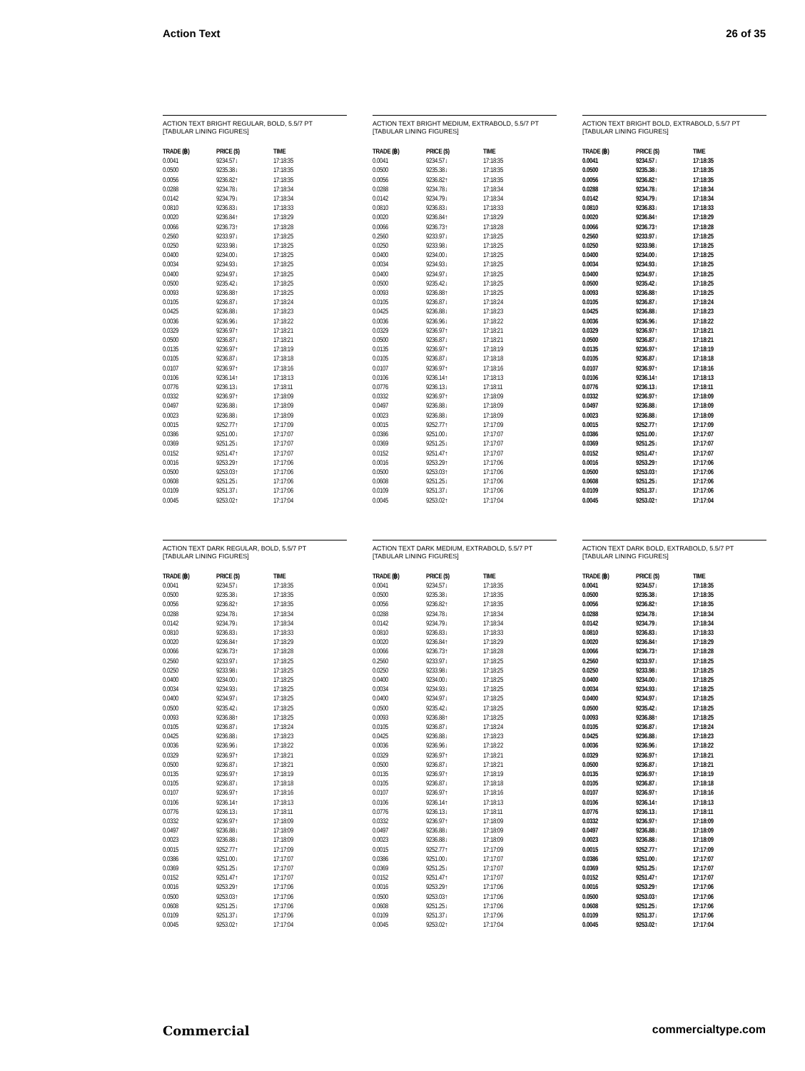Action Text 26 of 35
ACTION TEXT BRIGHT REGULAR, BOLD, 5.5/7 PT
[TABULAR LINING FIGURES]
| TRADE (฿) | PRICE ($) | TIME |
| --- | --- | --- |
| 0.0041 | 9234.57↓ | 17:18:35 |
| 0.0500 | 9235.38↓ | 17:18:35 |
| 0.0056 | 9236.82↑ | 17:18:35 |
| 0.0288 | 9234.78↓ | 17:18:34 |
| 0.0142 | 9234.79↓ | 17:18:34 |
| 0.0810 | 9236.83↓ | 17:18:33 |
| 0.0020 | 9236.84↑ | 17:18:29 |
| 0.0066 | 9236.73↑ | 17:18:28 |
| 0.2560 | 9233.97↓ | 17:18:25 |
| 0.0250 | 9233.98↓ | 17:18:25 |
| 0.0400 | 9234.00↓ | 17:18:25 |
| 0.0034 | 9234.93↓ | 17:18:25 |
| 0.0400 | 9234.97↓ | 17:18:25 |
| 0.0500 | 9235.42↓ | 17:18:25 |
| 0.0093 | 9236.88↑ | 17:18:25 |
| 0.0105 | 9236.87↓ | 17:18:24 |
| 0.0425 | 9236.88↓ | 17:18:23 |
| 0.0036 | 9236.96↓ | 17:18:22 |
| 0.0329 | 9236.97↑ | 17:18:21 |
| 0.0500 | 9236.87↓ | 17:18:21 |
| 0.0135 | 9236.97↑ | 17:18:19 |
| 0.0105 | 9236.87↓ | 17:18:18 |
| 0.0107 | 9236.97↑ | 17:18:16 |
| 0.0106 | 9236.14↑ | 17:18:13 |
| 0.0776 | 9236.13↓ | 17:18:11 |
| 0.0332 | 9236.97↑ | 17:18:09 |
| 0.0497 | 9236.88↓ | 17:18:09 |
| 0.0023 | 9236.88↓ | 17:18:09 |
| 0.0015 | 9252.77↑ | 17:17:09 |
| 0.0386 | 9251.00↓ | 17:17:07 |
| 0.0369 | 9251.25↓ | 17:17:07 |
| 0.0152 | 9251.47↑ | 17:17:07 |
| 0.0016 | 9253.29↑ | 17:17:06 |
| 0.0500 | 9253.03↑ | 17:17:06 |
| 0.0608 | 9251.25↓ | 17:17:06 |
| 0.0109 | 9251.37↓ | 17:17:06 |
| 0.0045 | 9253.02↑ | 17:17:04 |
ACTION TEXT BRIGHT MEDIUM, EXTRABOLD, 5.5/7 PT
[TABULAR LINING FIGURES]
| TRADE (฿) | PRICE ($) | TIME |
| --- | --- | --- |
| 0.0041 | 9234.57↓ | 17:18:35 |
| 0.0500 | 9235.38↓ | 17:18:35 |
| 0.0056 | 9236.82↑ | 17:18:35 |
| 0.0288 | 9234.78↓ | 17:18:34 |
| 0.0142 | 9234.79↓ | 17:18:34 |
| 0.0810 | 9236.83↓ | 17:18:33 |
| 0.0020 | 9236.84↑ | 17:18:29 |
| 0.0066 | 9236.73↑ | 17:18:28 |
| 0.2560 | 9233.97↓ | 17:18:25 |
| 0.0250 | 9233.98↓ | 17:18:25 |
| 0.0400 | 9234.00↓ | 17:18:25 |
| 0.0034 | 9234.93↓ | 17:18:25 |
| 0.0400 | 9234.97↓ | 17:18:25 |
| 0.0500 | 9235.42↓ | 17:18:25 |
| 0.0093 | 9236.88↑ | 17:18:25 |
| 0.0105 | 9236.87↓ | 17:18:24 |
| 0.0425 | 9236.88↓ | 17:18:23 |
| 0.0036 | 9236.96↓ | 17:18:22 |
| 0.0329 | 9236.97↑ | 17:18:21 |
| 0.0500 | 9236.87↓ | 17:18:21 |
| 0.0135 | 9236.97↑ | 17:18:19 |
| 0.0105 | 9236.87↓ | 17:18:18 |
| 0.0107 | 9236.97↑ | 17:18:16 |
| 0.0106 | 9236.14↑ | 17:18:13 |
| 0.0776 | 9236.13↓ | 17:18:11 |
| 0.0332 | 9236.97↑ | 17:18:09 |
| 0.0497 | 9236.88↓ | 17:18:09 |
| 0.0023 | 9236.88↓ | 17:18:09 |
| 0.0015 | 9252.77↑ | 17:17:09 |
| 0.0386 | 9251.00↓ | 17:17:07 |
| 0.0369 | 9251.25↓ | 17:17:07 |
| 0.0152 | 9251.47↑ | 17:17:07 |
| 0.0016 | 9253.29↑ | 17:17:06 |
| 0.0500 | 9253.03↑ | 17:17:06 |
| 0.0608 | 9251.25↓ | 17:17:06 |
| 0.0109 | 9251.37↓ | 17:17:06 |
| 0.0045 | 9253.02↑ | 17:17:04 |
ACTION TEXT BRIGHT BOLD, EXTRABOLD, 5.5/7 PT
[TABULAR LINING FIGURES]
| TRADE (฿) | PRICE ($) | TIME |
| --- | --- | --- |
| 0.0041 | 9234.57↓ | 17:18:35 |
| 0.0500 | 9235.38↓ | 17:18:35 |
| 0.0056 | 9236.82↑ | 17:18:35 |
| 0.0288 | 9234.78↓ | 17:18:34 |
| 0.0142 | 9234.79↓ | 17:18:34 |
| 0.0810 | 9236.83↓ | 17:18:33 |
| 0.0020 | 9236.84↑ | 17:18:29 |
| 0.0066 | 9236.73↑ | 17:18:28 |
| 0.2560 | 9233.97↓ | 17:18:25 |
| 0.0250 | 9233.98↓ | 17:18:25 |
| 0.0400 | 9234.00↓ | 17:18:25 |
| 0.0034 | 9234.93↓ | 17:18:25 |
| 0.0400 | 9234.97↓ | 17:18:25 |
| 0.0500 | 9235.42↓ | 17:18:25 |
| 0.0093 | 9236.88↑ | 17:18:25 |
| 0.0105 | 9236.87↓ | 17:18:24 |
| 0.0425 | 9236.88↓ | 17:18:23 |
| 0.0036 | 9236.96↓ | 17:18:22 |
| 0.0329 | 9236.97↑ | 17:18:21 |
| 0.0500 | 9236.87↓ | 17:18:21 |
| 0.0135 | 9236.97↑ | 17:18:19 |
| 0.0105 | 9236.87↓ | 17:18:18 |
| 0.0107 | 9236.97↑ | 17:18:16 |
| 0.0106 | 9236.14↑ | 17:18:13 |
| 0.0776 | 9236.13↓ | 17:18:11 |
| 0.0332 | 9236.97↑ | 17:18:09 |
| 0.0497 | 9236.88↓ | 17:18:09 |
| 0.0023 | 9236.88↓ | 17:18:09 |
| 0.0015 | 9252.77↑ | 17:17:09 |
| 0.0386 | 9251.00↓ | 17:17:07 |
| 0.0369 | 9251.25↓ | 17:17:07 |
| 0.0152 | 9251.47↑ | 17:17:07 |
| 0.0016 | 9253.29↑ | 17:17:06 |
| 0.0500 | 9253.03↑ | 17:17:06 |
| 0.0608 | 9251.25↓ | 17:17:06 |
| 0.0109 | 9251.37↓ | 17:17:06 |
| 0.0045 | 9253.02↑ | 17:17:04 |
ACTION TEXT DARK REGULAR, BOLD, 5.5/7 PT
[TABULAR LINING FIGURES]
| TRADE (฿) | PRICE ($) | TIME |
| --- | --- | --- |
| 0.0041 | 9234.57↓ | 17:18:35 |
| 0.0500 | 9235.38↓ | 17:18:35 |
| 0.0056 | 9236.82↑ | 17:18:35 |
| 0.0288 | 9234.78↓ | 17:18:34 |
| 0.0142 | 9234.79↓ | 17:18:34 |
| 0.0810 | 9236.83↓ | 17:18:33 |
| 0.0020 | 9236.84↑ | 17:18:29 |
| 0.0066 | 9236.73↑ | 17:18:28 |
| 0.2560 | 9233.97↓ | 17:18:25 |
| 0.0250 | 9233.98↓ | 17:18:25 |
| 0.0400 | 9234.00↓ | 17:18:25 |
| 0.0034 | 9234.93↓ | 17:18:25 |
| 0.0400 | 9234.97↓ | 17:18:25 |
| 0.0500 | 9235.42↓ | 17:18:25 |
| 0.0093 | 9236.88↑ | 17:18:25 |
| 0.0105 | 9236.87↓ | 17:18:24 |
| 0.0425 | 9236.88↓ | 17:18:23 |
| 0.0036 | 9236.96↓ | 17:18:22 |
| 0.0329 | 9236.97↑ | 17:18:21 |
| 0.0500 | 9236.87↓ | 17:18:21 |
| 0.0135 | 9236.97↑ | 17:18:19 |
| 0.0105 | 9236.87↓ | 17:18:18 |
| 0.0107 | 9236.97↑ | 17:18:16 |
| 0.0106 | 9236.14↑ | 17:18:13 |
| 0.0776 | 9236.13↓ | 17:18:11 |
| 0.0332 | 9236.97↑ | 17:18:09 |
| 0.0497 | 9236.88↓ | 17:18:09 |
| 0.0023 | 9236.88↓ | 17:18:09 |
| 0.0015 | 9252.77↑ | 17:17:09 |
| 0.0386 | 9251.00↓ | 17:17:07 |
| 0.0369 | 9251.25↓ | 17:17:07 |
| 0.0152 | 9251.47↑ | 17:17:07 |
| 0.0016 | 9253.29↑ | 17:17:06 |
| 0.0500 | 9253.03↑ | 17:17:06 |
| 0.0608 | 9251.25↓ | 17:17:06 |
| 0.0109 | 9251.37↓ | 17:17:06 |
| 0.0045 | 9253.02↑ | 17:17:04 |
ACTION TEXT DARK MEDIUM, EXTRABOLD, 5.5/7 PT
[TABULAR LINING FIGURES]
| TRADE (฿) | PRICE ($) | TIME |
| --- | --- | --- |
| 0.0041 | 9234.57↓ | 17:18:35 |
| 0.0500 | 9235.38↓ | 17:18:35 |
| 0.0056 | 9236.82↑ | 17:18:35 |
| 0.0288 | 9234.78↓ | 17:18:34 |
| 0.0142 | 9234.79↓ | 17:18:34 |
| 0.0810 | 9236.83↓ | 17:18:33 |
| 0.0020 | 9236.84↑ | 17:18:29 |
| 0.0066 | 9236.73↑ | 17:18:28 |
| 0.2560 | 9233.97↓ | 17:18:25 |
| 0.0250 | 9233.98↓ | 17:18:25 |
| 0.0400 | 9234.00↓ | 17:18:25 |
| 0.0034 | 9234.93↓ | 17:18:25 |
| 0.0400 | 9234.97↓ | 17:18:25 |
| 0.0500 | 9235.42↓ | 17:18:25 |
| 0.0093 | 9236.88↑ | 17:18:25 |
| 0.0105 | 9236.87↓ | 17:18:24 |
| 0.0425 | 9236.88↓ | 17:18:23 |
| 0.0036 | 9236.96↓ | 17:18:22 |
| 0.0329 | 9236.97↑ | 17:18:21 |
| 0.0500 | 9236.87↓ | 17:18:21 |
| 0.0135 | 9236.97↑ | 17:18:19 |
| 0.0105 | 9236.87↓ | 17:18:18 |
| 0.0107 | 9236.97↑ | 17:18:16 |
| 0.0106 | 9236.14↑ | 17:18:13 |
| 0.0776 | 9236.13↓ | 17:18:11 |
| 0.0332 | 9236.97↑ | 17:18:09 |
| 0.0497 | 9236.88↓ | 17:18:09 |
| 0.0023 | 9236.88↓ | 17:18:09 |
| 0.0015 | 9252.77↑ | 17:17:09 |
| 0.0386 | 9251.00↓ | 17:17:07 |
| 0.0369 | 9251.25↓ | 17:17:07 |
| 0.0152 | 9251.47↑ | 17:17:07 |
| 0.0016 | 9253.29↑ | 17:17:06 |
| 0.0500 | 9253.03↑ | 17:17:06 |
| 0.0608 | 9251.25↓ | 17:17:06 |
| 0.0109 | 9251.37↓ | 17:17:06 |
| 0.0045 | 9253.02↑ | 17:17:04 |
ACTION TEXT DARK BOLD, EXTRABOLD, 5.5/7 PT
[TABULAR LINING FIGURES]
| TRADE (฿) | PRICE ($) | TIME |
| --- | --- | --- |
| 0.0041 | 9234.57↓ | 17:18:35 |
| 0.0500 | 9235.38↓ | 17:18:35 |
| 0.0056 | 9236.82↑ | 17:18:35 |
| 0.0288 | 9234.78↓ | 17:18:34 |
| 0.0142 | 9234.79↓ | 17:18:34 |
| 0.0810 | 9236.83↓ | 17:18:33 |
| 0.0020 | 9236.84↑ | 17:18:29 |
| 0.0066 | 9236.73↑ | 17:18:28 |
| 0.2560 | 9233.97↓ | 17:18:25 |
| 0.0250 | 9233.98↓ | 17:18:25 |
| 0.0400 | 9234.00↓ | 17:18:25 |
| 0.0034 | 9234.93↓ | 17:18:25 |
| 0.0400 | 9234.97↓ | 17:18:25 |
| 0.0500 | 9235.42↓ | 17:18:25 |
| 0.0093 | 9236.88↑ | 17:18:25 |
| 0.0105 | 9236.87↓ | 17:18:24 |
| 0.0425 | 9236.88↓ | 17:18:23 |
| 0.0036 | 9236.96↓ | 17:18:22 |
| 0.0329 | 9236.97↑ | 17:18:21 |
| 0.0500 | 9236.87↓ | 17:18:21 |
| 0.0135 | 9236.97↑ | 17:18:19 |
| 0.0105 | 9236.87↓ | 17:18:18 |
| 0.0107 | 9236.97↑ | 17:18:16 |
| 0.0106 | 9236.14↑ | 17:18:13 |
| 0.0776 | 9236.13↓ | 17:18:11 |
| 0.0332 | 9236.97↑ | 17:18:09 |
| 0.0497 | 9236.88↓ | 17:18:09 |
| 0.0023 | 9236.88↓ | 17:18:09 |
| 0.0015 | 9252.77↑ | 17:17:09 |
| 0.0386 | 9251.00↓ | 17:17:07 |
| 0.0369 | 9251.25↓ | 17:17:07 |
| 0.0152 | 9251.47↑ | 17:17:07 |
| 0.0016 | 9253.29↑ | 17:17:06 |
| 0.0500 | 9253.03↑ | 17:17:06 |
| 0.0608 | 9251.25↓ | 17:17:06 |
| 0.0109 | 9251.37↓ | 17:17:06 |
| 0.0045 | 9253.02↑ | 17:17:04 |
Commercial commercialtype.com